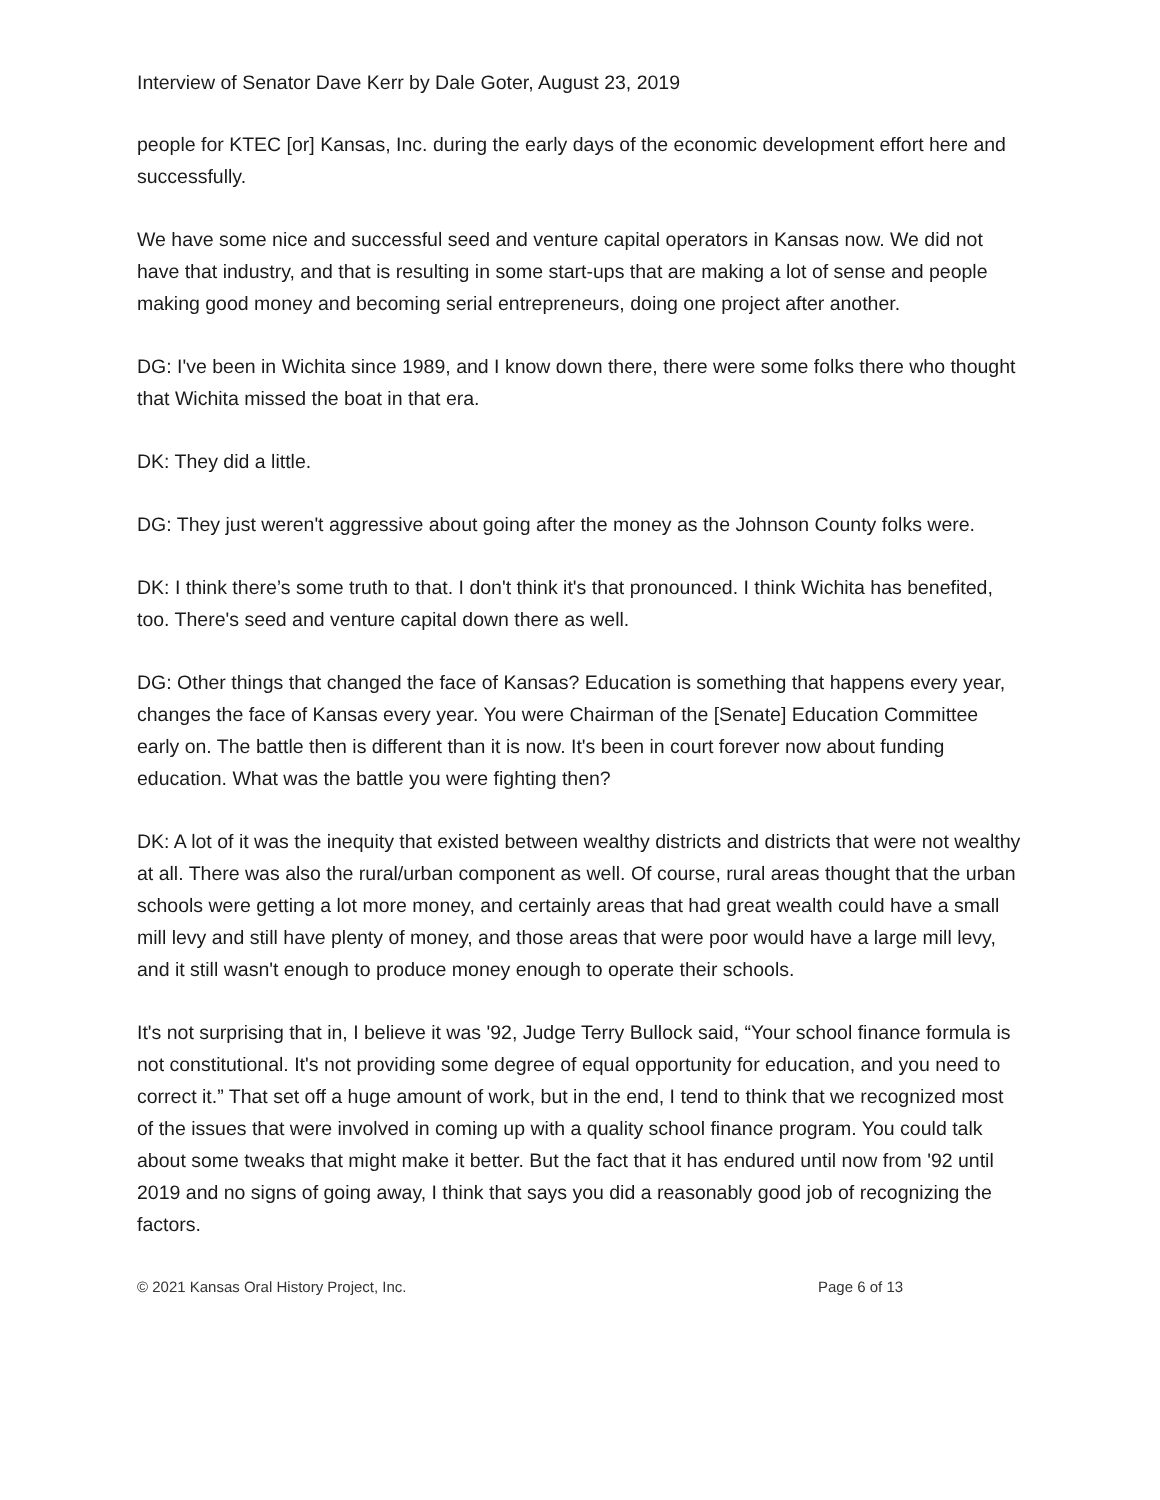Interview of Senator Dave Kerr by Dale Goter, August 23, 2019
people for KTEC [or] Kansas, Inc. during the early days of the economic development effort here and successfully.
We have some nice and successful seed and venture capital operators in Kansas now. We did not have that industry, and that is resulting in some start-ups that are making a lot of sense and people making good money and becoming serial entrepreneurs, doing one project after another.
DG: I've been in Wichita since 1989, and I know down there, there were some folks there who thought that Wichita missed the boat in that era.
DK: They did a little.
DG: They just weren't aggressive about going after the money as the Johnson County folks were.
DK: I think there’s some truth to that. I don't think it's that pronounced. I think Wichita has benefited, too. There's seed and venture capital down there as well.
DG: Other things that changed the face of Kansas? Education is something that happens every year, changes the face of Kansas every year. You were Chairman of the [Senate] Education Committee early on. The battle then is different than it is now. It's been in court forever now about funding education. What was the battle you were fighting then?
DK: A lot of it was the inequity that existed between wealthy districts and districts that were not wealthy at all. There was also the rural/urban component as well. Of course, rural areas thought that the urban schools were getting a lot more money, and certainly areas that had great wealth could have a small mill levy and still have plenty of money, and those areas that were poor would have a large mill levy, and it still wasn't enough to produce money enough to operate their schools.
It's not surprising that in, I believe it was '92, Judge Terry Bullock said, “Your school finance formula is not constitutional. It's not providing some degree of equal opportunity for education, and you need to correct it.” That set off a huge amount of work, but in the end, I tend to think that we recognized most of the issues that were involved in coming up with a quality school finance program. You could talk about some tweaks that might make it better. But the fact that it has endured until now from '92 until 2019 and no signs of going away, I think that says you did a reasonably good job of recognizing the factors.
© 2021 Kansas Oral History Project, Inc. Page 6 of 13